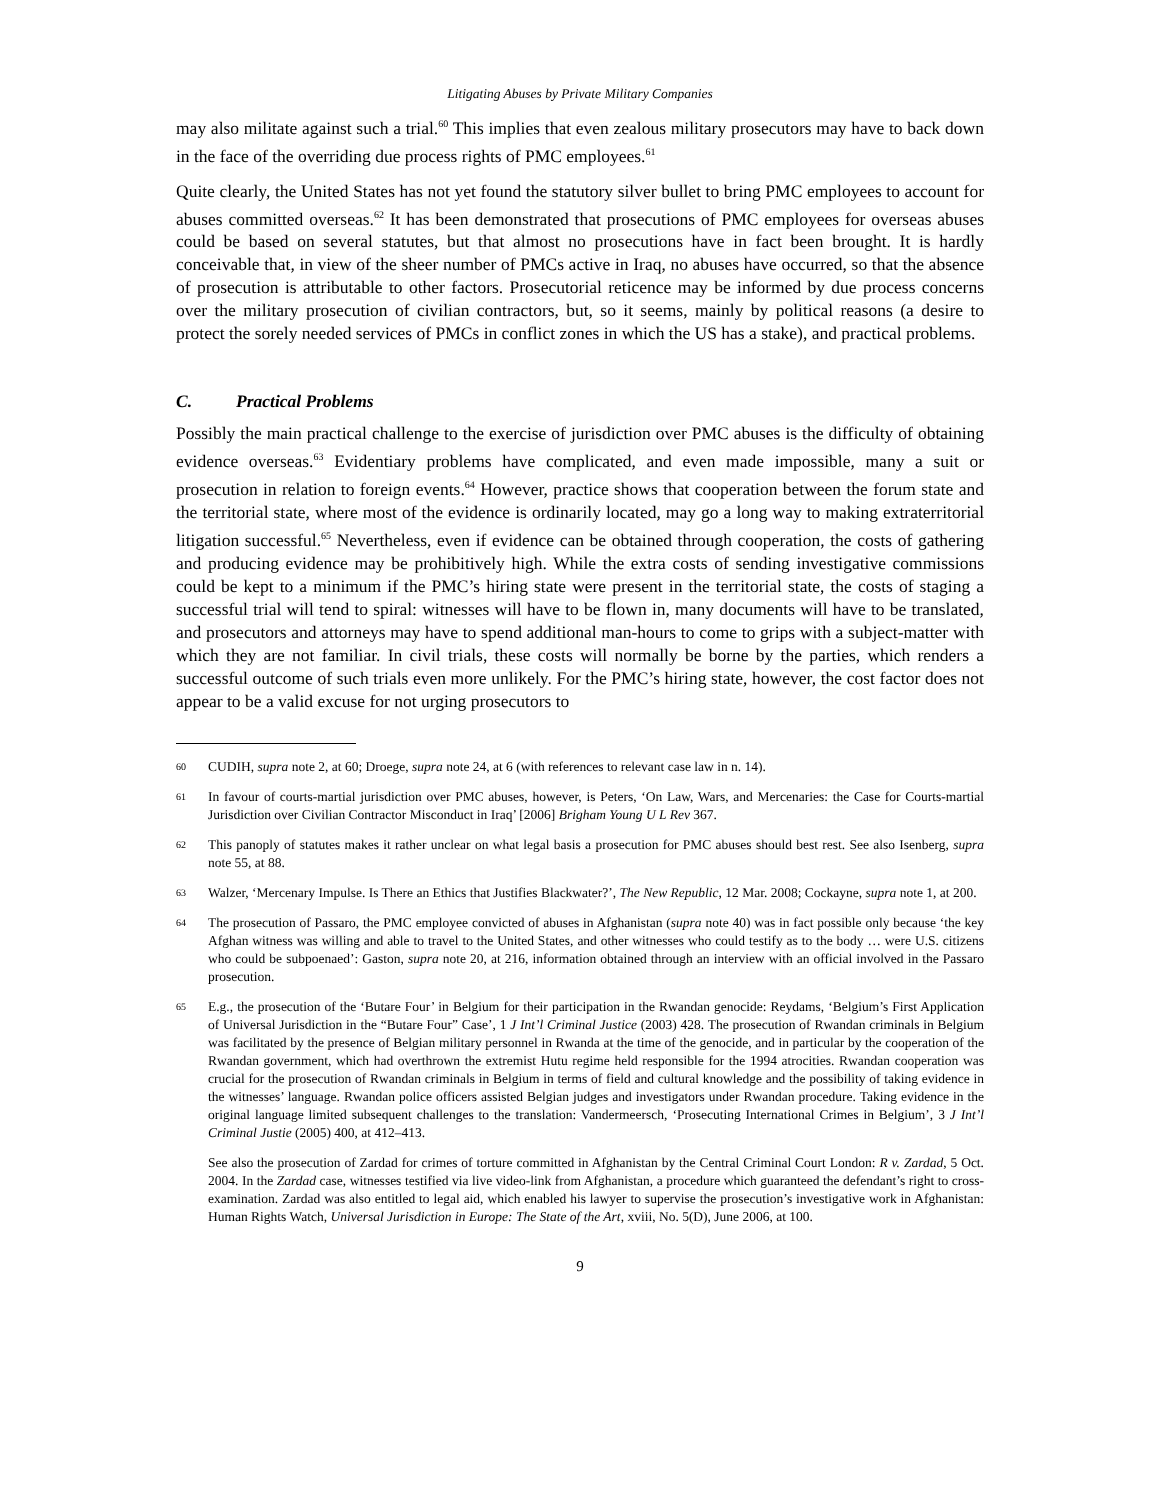Litigating Abuses by Private Military Companies
may also militate against such a trial.<sup>60</sup> This implies that even zealous military prosecutors may have to back down in the face of the overriding due process rights of PMC employees.<sup>61</sup>
Quite clearly, the United States has not yet found the statutory silver bullet to bring PMC employees to account for abuses committed overseas.<sup>62</sup> It has been demonstrated that prosecutions of PMC employees for overseas abuses could be based on several statutes, but that almost no prosecutions have in fact been brought. It is hardly conceivable that, in view of the sheer number of PMCs active in Iraq, no abuses have occurred, so that the absence of prosecution is attributable to other factors. Prosecutorial reticence may be informed by due process concerns over the military prosecution of civilian contractors, but, so it seems, mainly by political reasons (a desire to protect the sorely needed services of PMCs in conflict zones in which the US has a stake), and practical problems.
C. Practical Problems
Possibly the main practical challenge to the exercise of jurisdiction over PMC abuses is the difficulty of obtaining evidence overseas.<sup>63</sup> Evidentiary problems have complicated, and even made impossible, many a suit or prosecution in relation to foreign events.<sup>64</sup> However, practice shows that cooperation between the forum state and the territorial state, where most of the evidence is ordinarily located, may go a long way to making extraterritorial litigation successful.<sup>65</sup> Nevertheless, even if evidence can be obtained through cooperation, the costs of gathering and producing evidence may be prohibitively high. While the extra costs of sending investigative commissions could be kept to a minimum if the PMC’s hiring state were present in the territorial state, the costs of staging a successful trial will tend to spiral: witnesses will have to be flown in, many documents will have to be translated, and prosecutors and attorneys may have to spend additional man-hours to come to grips with a subject-matter with which they are not familiar. In civil trials, these costs will normally be borne by the parties, which renders a successful outcome of such trials even more unlikely. For the PMC’s hiring state, however, the cost factor does not appear to be a valid excuse for not urging prosecutors to
60
CUDIH, supra note 2, at 60; Droege, supra note 24, at 6 (with references to relevant case law in n. 14).
61
In favour of courts-martial jurisdiction over PMC abuses, however, is Peters, ‘On Law, Wars, and Mercenaries: the Case for Courts-martial Jurisdiction over Civilian Contractor Misconduct in Iraq’ [2006] Brigham Young U L Rev 367.
62
This panoply of statutes makes it rather unclear on what legal basis a prosecution for PMC abuses should best rest. See also Isenberg, supra note 55, at 88.
63
Walzer, ‘Mercenary Impulse. Is There an Ethics that Justifies Blackwater?’, The New Republic, 12 Mar. 2008; Cockayne, supra note 1, at 200.
64
The prosecution of Passaro, the PMC employee convicted of abuses in Afghanistan (supra note 40) was in fact possible only because ‘the key Afghan witness was willing and able to travel to the United States, and other witnesses who could testify as to the body … were U.S. citizens who could be subpoenaed’: Gaston, supra note 20, at 216, information obtained through an interview with an official involved in the Passaro prosecution.
65
E.g., the prosecution of the ‘Butare Four’ in Belgium for their participation in the Rwandan genocide: Reydams, ‘Belgium’s First Application of Universal Jurisdiction in the “Butare Four” Case’, 1 J Int’l Criminal Justice (2003) 428. The prosecution of Rwandan criminals in Belgium was facilitated by the presence of Belgian military personnel in Rwanda at the time of the genocide, and in particular by the cooperation of the Rwandan government, which had overthrown the extremist Hutu regime held responsible for the 1994 atrocities. Rwandan cooperation was crucial for the prosecution of Rwandan criminals in Belgium in terms of field and cultural knowledge and the possibility of taking evidence in the witnesses’ language. Rwandan police officers assisted Belgian judges and investigators under Rwandan procedure. Taking evidence in the original language limited subsequent challenges to the translation: Vandermeersch, ‘Prosecuting International Crimes in Belgium’, 3 J Int’l Criminal Justie (2005) 400, at 412–413.
See also the prosecution of Zardad for crimes of torture committed in Afghanistan by the Central Criminal Court London: R v. Zardad, 5 Oct. 2004. In the Zardad case, witnesses testified via live video-link from Afghanistan, a procedure which guaranteed the defendant’s right to cross-examination. Zardad was also entitled to legal aid, which enabled his lawyer to supervise the prosecution’s investigative work in Afghanistan: Human Rights Watch, Universal Jurisdiction in Europe: The State of the Art, xviii, No. 5(D), June 2006, at 100.
9